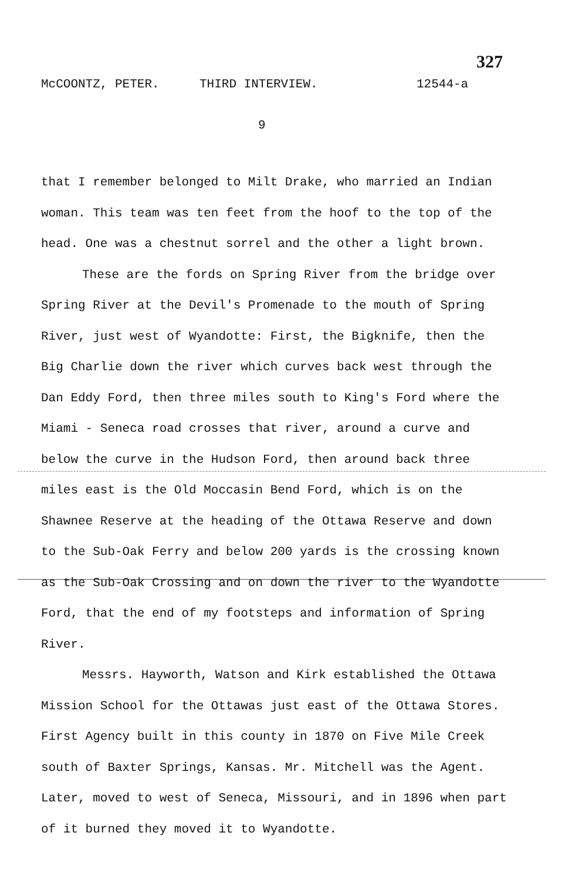327
McCOONTZ, PETER. THIRD INTERVIEW. 12544-a
9
that I remember belonged to Milt Drake, who married an Indian woman. This team was ten feet from the hoof to the top of the head. One was a chestnut sorrel and the other a light brown.
These are the fords on Spring River from the bridge over Spring River at the Devil's Promenade to the mouth of Spring River, just west of Wyandotte: First, the Bigknife, then the Big Charlie down the river which curves back west through the Dan Eddy Ford, then three miles south to King's Ford where the Miami - Seneca road crosses that river, around a curve and below the curve in the Hudson Ford, then around back three miles east is the Old Moccasin Bend Ford, which is on the Shawnee Reserve at the heading of the Ottawa Reserve and down to the Sub-Oak Ferry and below 200 yards is the crossing known as the Sub-Oak Crossing and on down the river to the Wyandotte Ford, that the end of my footsteps and information of Spring River.
Messrs. Hayworth, Watson and Kirk established the Ottawa Mission School for the Ottawas just east of the Ottawa Stores. First Agency built in this county in 1870 on Five Mile Creek south of Baxter Springs, Kansas. Mr. Mitchell was the Agent. Later, moved to west of Seneca, Missouri, and in 1896 when part of it burned they moved it to Wyandotte.